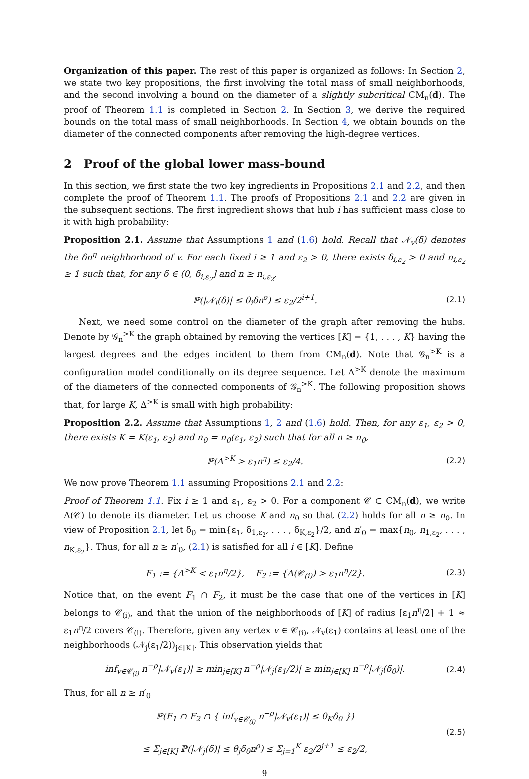Organization of this paper. The rest of this paper is organized as follows: In Section 2, we state two key propositions, the first involving the total mass of small neighborhoods, and the second involving a bound on the diameter of a slightly subcritical CM<sub>n</sub>(d). The proof of Theorem 1.1 is completed in Section 2. In Section 3, we derive the required bounds on the total mass of small neighborhoods. In Section 4, we obtain bounds on the diameter of the connected components after removing the high-degree vertices.
2 Proof of the global lower mass-bound
In this section, we first state the two key ingredients in Propositions 2.1 and 2.2, and then complete the proof of Theorem 1.1. The proofs of Propositions 2.1 and 2.2 are given in the subsequent sections. The first ingredient shows that hub i has sufficient mass close to it with high probability:
Proposition 2.1. Assume that Assumptions 1 and (1.6) hold. Recall that 𝒩<sub>v</sub>(δ) denotes the δn<sup>η</sup> neighborhood of v. For each fixed i ≥ 1 and ε<sub>2</sub> > 0, there exists δ<sub>i,ε<sub>2</sub></sub> > 0 and n<sub>i,ε<sub>2</sub></sub> ≥ 1 such that, for any δ ∈ (0, δ<sub>i,ε<sub>2</sub></sub>] and n ≥ n<sub>i,ε<sub>2</sub></sub>,
ℙ(|𝒩<sub>i</sub>(δ)| ≤ θ<sub>i</sub>δn<sup>ρ</sup>) ≤ ε<sub>2</sub>/2<sup>i+1</sup>. (2.1)
Next, we need some control on the diameter of the graph after removing the hubs. Denote by 𝒢<sub>n</sub><sup>>K</sup> the graph obtained by removing the vertices [K] = {1, . . . , K} having the largest degrees and the edges incident to them from CM<sub>n</sub>(d). Note that 𝒢<sub>n</sub><sup>>K</sup> is a configuration model conditionally on its degree sequence. Let Δ<sup>>K</sup> denote the maximum of the diameters of the connected components of 𝒢<sub>n</sub><sup>>K</sup>. The following proposition shows that, for large K, Δ<sup>>K</sup> is small with high probability:
Proposition 2.2. Assume that Assumptions 1, 2 and (1.6) hold. Then, for any ε<sub>1</sub>, ε<sub>2</sub> > 0, there exists K = K(ε<sub>1</sub>, ε<sub>2</sub>) and n<sub>0</sub> = n<sub>0</sub>(ε<sub>1</sub>, ε<sub>2</sub>) such that for all n ≥ n<sub>0</sub>,
ℙ(Δ<sup>>K</sup> > ε<sub>1</sub>n<sup>η</sup>) ≤ ε<sub>2</sub>/4. (2.2)
We now prove Theorem 1.1 assuming Propositions 2.1 and 2.2:
Proof of Theorem 1.1. Fix i ≥ 1 and ε<sub>1</sub>, ε<sub>2</sub> > 0. For a component 𝒞 ⊂ CM<sub>n</sub>(d), we write Δ(𝒞) to denote its diameter. Let us choose K and n<sub>0</sub> so that (2.2) holds for all n ≥ n<sub>0</sub>. In view of Proposition 2.1, let δ<sub>0</sub> = min{ε<sub>1</sub>, δ<sub>1,ε<sub>2</sub></sub>, . . . , δ<sub>K,ε<sub>2</sub></sub>}/2, and n′<sub>0</sub> = max{n<sub>0</sub>, n<sub>1,ε<sub>2</sub></sub>, . . . , n<sub>K,ε<sub>2</sub></sub>}. Thus, for all n ≥ n′<sub>0</sub>, (2.1) is satisfied for all i ∈ [K]. Define
F<sub>1</sub> := {Δ<sup>>K</sup> < ε<sub>1</sub>n<sup>η</sup>/2}, F<sub>2</sub> := {Δ(𝒞<sub>(i)</sub>) > ε<sub>1</sub>n<sup>η</sup>/2}. (2.3)
Notice that, on the event F<sub>1</sub> ∩ F<sub>2</sub>, it must be the case that one of the vertices in [K] belongs to 𝒞<sub>(i)</sub>, and that the union of the neighborhoods of [K] of radius ⌈ε<sub>1</sub>n<sup>η</sup>/2⌉ + 1 ≈ ε<sub>1</sub>n<sup>η</sup>/2 covers 𝒞<sub>(i)</sub>. Therefore, given any vertex v ∈ 𝒞<sub>(i)</sub>, 𝒩<sub>v</sub>(ε<sub>1</sub>) contains at least one of the neighborhoods (𝒩<sub>j</sub>(ε<sub>1</sub>/2))<sub>j∈[K]</sub>. This observation yields that
inf<sub>v∈𝒞<sub>(i)</sub></sub> n<sup>−ρ</sup>|𝒩<sub>v</sub>(ε<sub>1</sub>)| ≥ min<sub>j∈[K]</sub> n<sup>−ρ</sup>|𝒩<sub>j</sub>(ε<sub>1</sub>/2)| ≥ min<sub>j∈[K]</sub> n<sup>−ρ</sup>|𝒩<sub>j</sub>(δ<sub>0</sub>)|. (2.4)
Thus, for all n ≥ n′<sub>0</sub>
ℙ(F<sub>1</sub> ∩ F<sub>2</sub> ∩ { inf<sub>v∈𝒞<sub>(i)</sub></sub> n<sup>−ρ</sup>|𝒩<sub>v</sub>(ε<sub>1</sub>)| ≤ θ<sub>K</sub>δ<sub>0</sub> })
≤ Σ<sub>j∈[K]</sub> ℙ(|𝒩<sub>j</sub>(δ)| ≤ θ<sub>j</sub>δ<sub>0</sub>n<sup>ρ</sup>) ≤ Σ<sub>j=1</sub><sup>K</sup> ε<sub>2</sub>/2<sup>j+1</sup> ≤ ε<sub>2</sub>/2, (2.5)
9